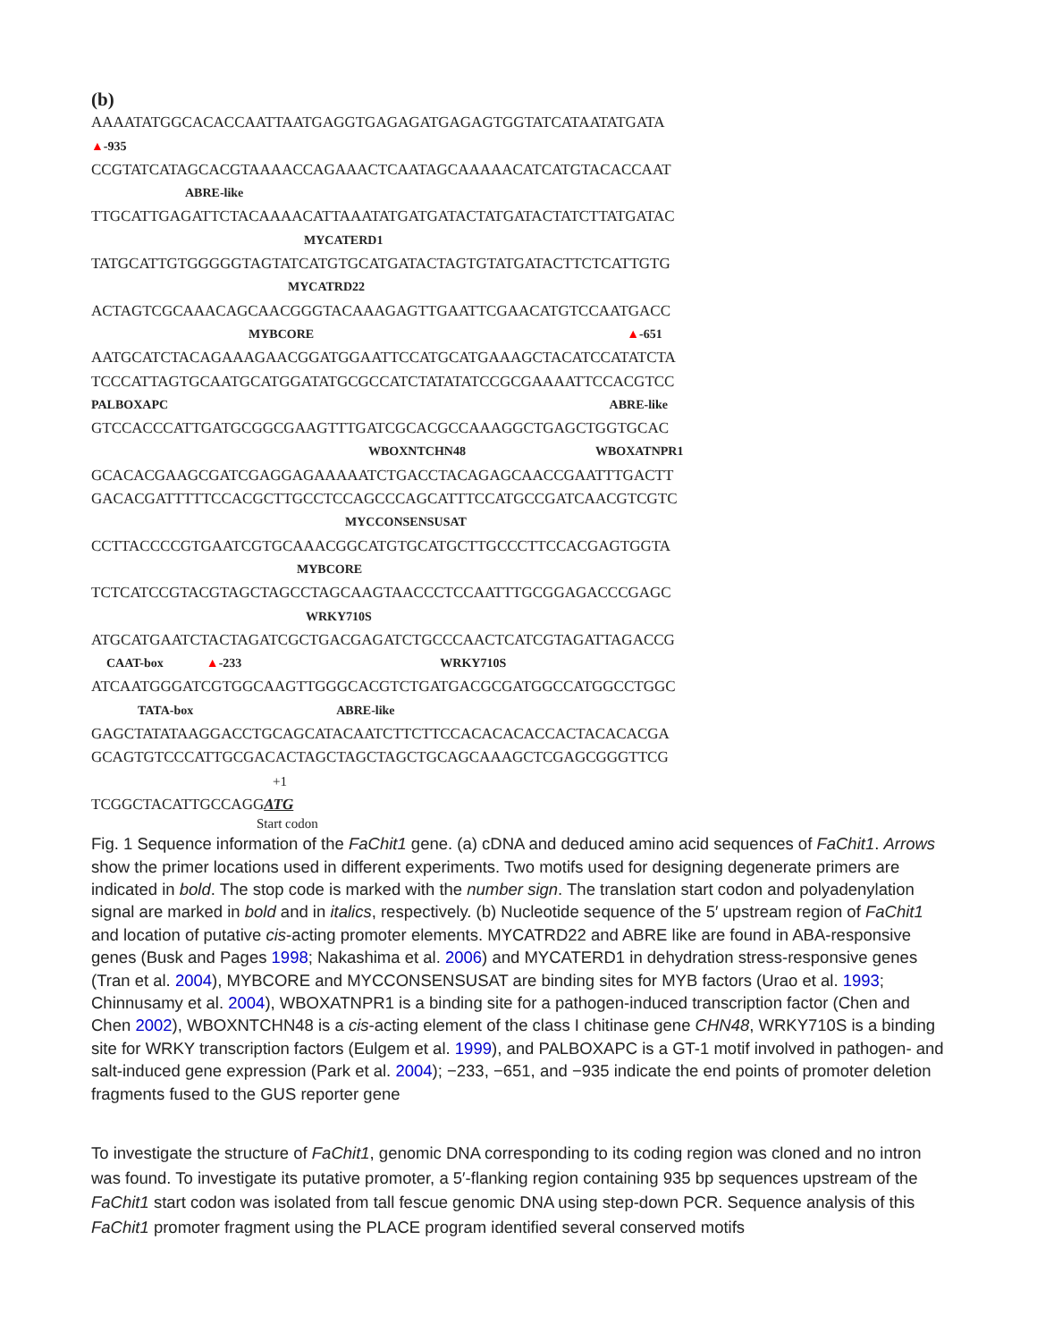(b)
AAAATATGGCACACCAATTAATGAGGTGAGAGATGAGAGTGGTATCATAATATGATA
▲-935
CCGTATCATAGCACGTAAAACCAGAAACTCAATAGCAAAAACATCATGTACACCAAT
ABRE-like
TTGCATTGAGATTCTACAAAACATTAAATATGATGATACTATGATACTATCTTATGATAC
MYCATERD1
TATGCATTGTGGGGGTAGTATCATGTGCATGATACTAGTGTATGATACTTCTCATTGTG
MYCATRD22
ACTAGTCGCAAACAGCAACGGGTACAAAGAGTTGAATTCGAACATGTCCAATGACC
MYBCORE ▲-651
AATGCATCTACAGAAAGAACGGATGGAATTCCATGCATGAAAGCTACATCCATATCTA
TCCCATTAGTGCAATGCATGGATATGCGCCATCTATATATCCGCGAAAATTCCACGTCC
PALBOXAPC ABRE-like
GTCCACCCATTGATGCGGCGAAGTTTGATCGCACGCCAAAGGCTGAGCTGGTGCAC
WBOXNTCHN48 WBOXATNPR1
GCACACGAAGCGATCGAGGAGAAAAATCTGACCTACAGAGCAACCGAATTTGACTT
GACACGATTTTTCCACGCTTGCCTCCAGCCCAGCATTTCCATGCCGATCAACGTCGTC
MYCCONSENSUSAT
CCTTACCCCGTGAATCGTGCAAACGGCATGTGCATGCTTGCCCTTCCACGAGTGGTA
MYBCORE
TCTCATCCGTACGTAGCTAGCCTAGCAAGTAACCCTCCAATTTGCGGAGACCCGAGC
WRKY710S
ATGCATGAATCTACTAGATCGCTGACGAGATCTGCCCAACTCATCGTAGATTAGACCG
CAAT-box ▲-233 WRKY710S
ATCAATGGGATCGTGGCAAGTTGGGCACGTCTGATGACGCGATGGCCATGGCCTGGC
TATA-box ABRE-like
GAGCTATATAAGGACCTGCAGCATACAATCTTCTTCCACACACACCACTACACACGA
GCAGTGTCCCATTGCGACACTAGCTAGCTAGCTGCAGCAAAGCTCGAGCGGGTTCG
+1
TCGGCTACATTGCCAGGATG
Start codon
Fig. 1 Sequence information of the FaChit1 gene. (a) cDNA and deduced amino acid sequences of FaChit1. Arrows show the primer locations used in different experiments. Two motifs used for designing degenerate primers are indicated in bold. The stop code is marked with the number sign. The translation start codon and polyadenylation signal are marked in bold and in italics, respectively. (b) Nucleotide sequence of the 5′ upstream region of FaChit1 and location of putative cis-acting promoter elements. MYCATRD22 and ABRE like are found in ABA-responsive genes (Busk and Pages 1998; Nakashima et al. 2006) and MYCATERD1 in dehydration stress-responsive genes (Tran et al. 2004), MYBCORE and MYCCONSENSUSAT are binding sites for MYB factors (Urao et al. 1993; Chinnusamy et al. 2004), WBOXATNPR1 is a binding site for a pathogen-induced transcription factor (Chen and Chen 2002), WBOXNTCHN48 is a cis-acting element of the class I chitinase gene CHN48, WRKY710S is a binding site for WRKY transcription factors (Eulgem et al. 1999), and PALBOXAPC is a GT-1 motif involved in pathogen- and salt-induced gene expression (Park et al. 2004); −233, −651, and −935 indicate the end points of promoter deletion fragments fused to the GUS reporter gene
To investigate the structure of FaChit1, genomic DNA corresponding to its coding region was cloned and no intron was found. To investigate its putative promoter, a 5′-flanking region containing 935 bp sequences upstream of the FaChit1 start codon was isolated from tall fescue genomic DNA using step-down PCR. Sequence analysis of this FaChit1 promoter fragment using the PLACE program identified several conserved motifs